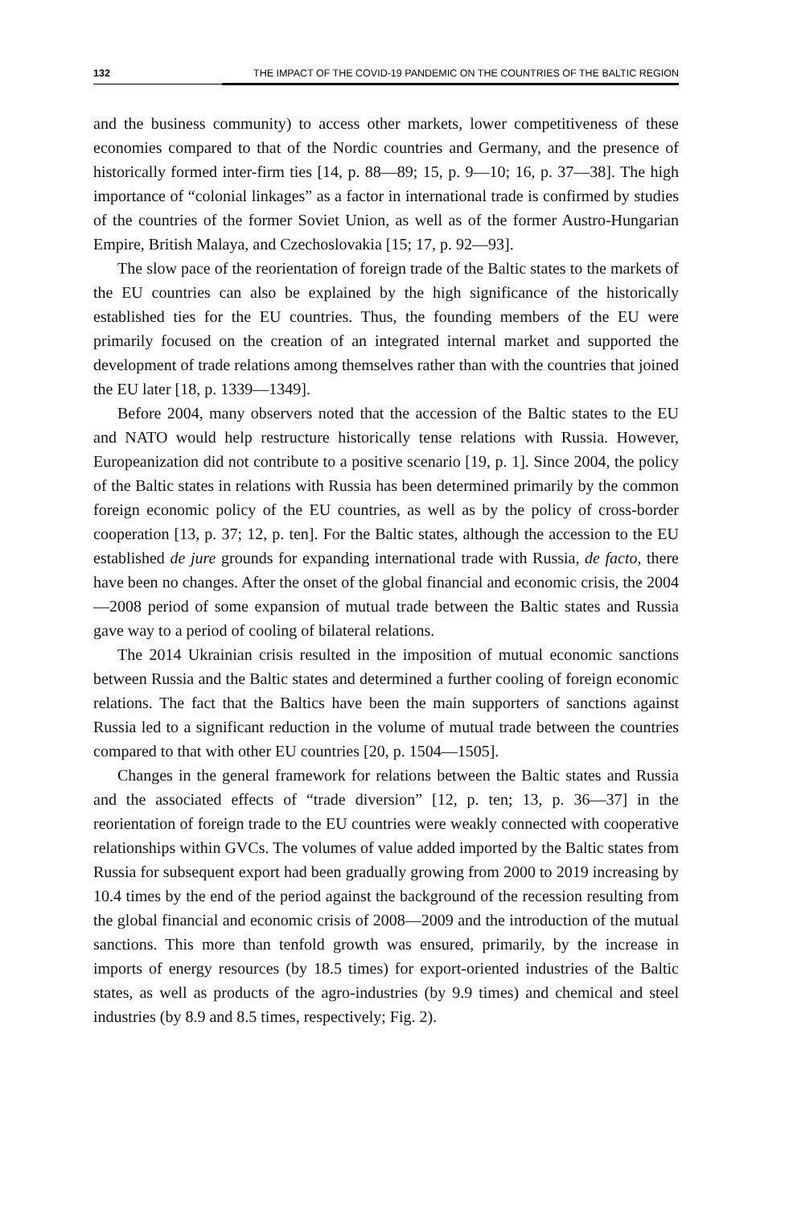132 THE IMPACT OF THE COVID-19 PANDEMIC ON THE COUNTRIES OF THE BALTIC REGION
and the business community) to access other markets, lower competitiveness of these economies compared to that of the Nordic countries and Germany, and the presence of historically formed inter-firm ties [14, p. 88—89; 15, p. 9—10; 16, p. 37—38]. The high importance of “colonial linkages” as a factor in international trade is confirmed by studies of the countries of the former Soviet Union, as well as of the former Austro-Hungarian Empire, British Malaya, and Czechoslovakia [15; 17, p. 92—93].
The slow pace of the reorientation of foreign trade of the Baltic states to the markets of the EU countries can also be explained by the high significance of the historically established ties for the EU countries. Thus, the founding members of the EU were primarily focused on the creation of an integrated internal market and supported the development of trade relations among themselves rather than with the countries that joined the EU later [18, p. 1339—1349].
Before 2004, many observers noted that the accession of the Baltic states to the EU and NATO would help restructure historically tense relations with Russia. However, Europeanization did not contribute to a positive scenario [19, p. 1]. Since 2004, the policy of the Baltic states in relations with Russia has been determined primarily by the common foreign economic policy of the EU countries, as well as by the policy of cross-border cooperation [13, p. 37; 12, p. ten]. For the Baltic states, although the accession to the EU established de jure grounds for expanding international trade with Russia, de facto, there have been no changes. After the onset of the global financial and economic crisis, the 2004—2008 period of some expansion of mutual trade between the Baltic states and Russia gave way to a period of cooling of bilateral relations.
The 2014 Ukrainian crisis resulted in the imposition of mutual economic sanctions between Russia and the Baltic states and determined a further cooling of foreign economic relations. The fact that the Baltics have been the main supporters of sanctions against Russia led to a significant reduction in the volume of mutual trade between the countries compared to that with other EU countries [20, p. 1504—1505].
Changes in the general framework for relations between the Baltic states and Russia and the associated effects of “trade diversion” [12, p. ten; 13, p. 36—37] in the reorientation of foreign trade to the EU countries were weakly connected with cooperative relationships within GVCs. The volumes of value added imported by the Baltic states from Russia for subsequent export had been gradually growing from 2000 to 2019 increasing by 10.4 times by the end of the period against the background of the recession resulting from the global financial and economic crisis of 2008—2009 and the introduction of the mutual sanctions. This more than tenfold growth was ensured, primarily, by the increase in imports of energy resources (by 18.5 times) for export-oriented industries of the Baltic states, as well as products of the agro-industries (by 9.9 times) and chemical and steel industries (by 8.9 and 8.5 times, respectively; Fig. 2).